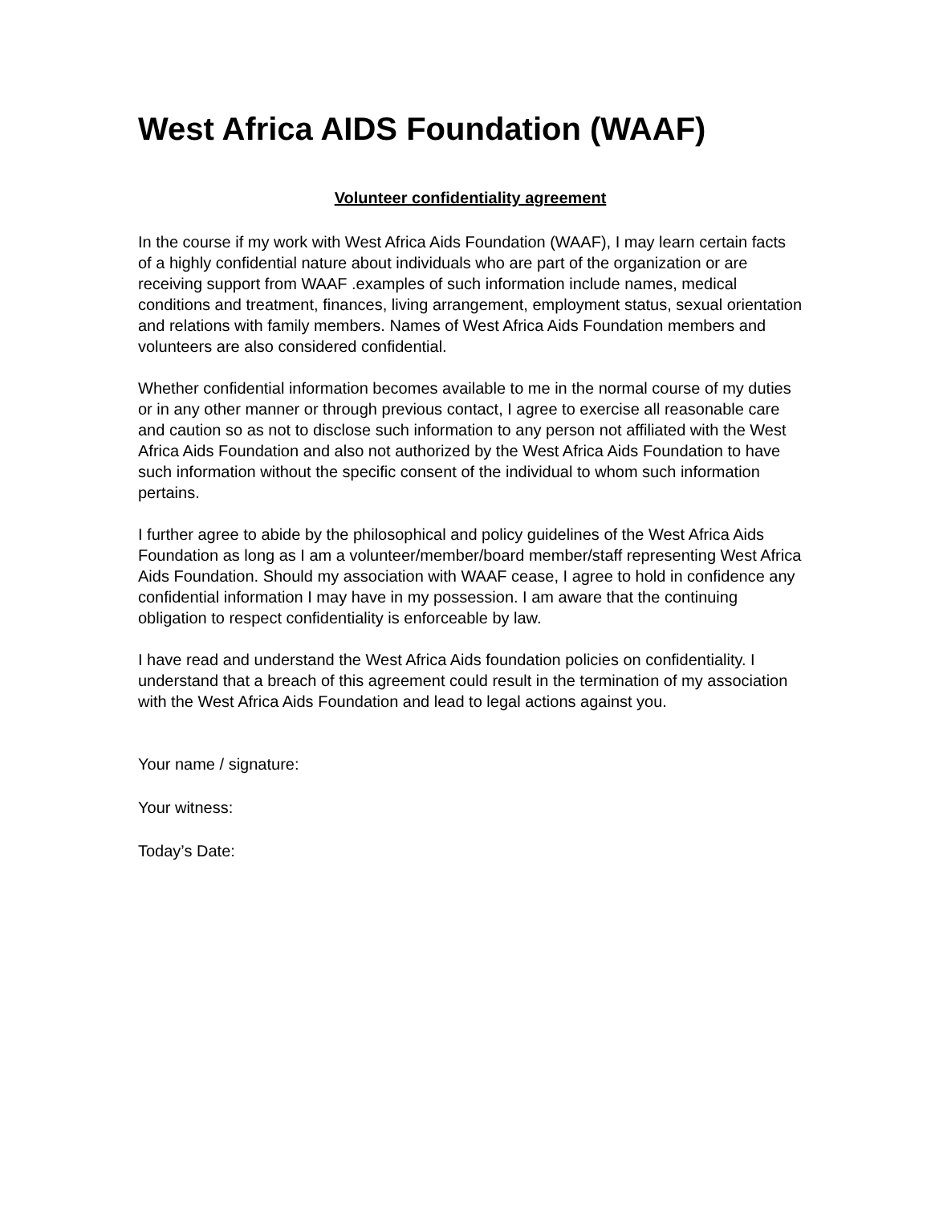West Africa AIDS Foundation (WAAF)
Volunteer confidentiality agreement
In the course if my work with West Africa Aids Foundation (WAAF), I may learn certain facts of a highly confidential nature about individuals who are part of the organization or are receiving support from WAAF .examples of such information include names, medical conditions and treatment, finances, living arrangement, employment status, sexual orientation and relations with family members. Names of West Africa Aids Foundation members and volunteers are also considered confidential.
Whether confidential information becomes available to me in the normal course of my duties or in any other manner or through previous contact, I agree to exercise all reasonable care and caution so as not to disclose such information to any person not affiliated with the West Africa Aids Foundation and also not authorized by the West Africa Aids Foundation to have such information without the specific consent of the individual to whom such information pertains.
I further agree to abide by the philosophical and policy guidelines of the West Africa Aids Foundation as long as I am a volunteer/member/board member/staff representing West Africa Aids Foundation. Should my association with WAAF cease, I agree to hold in confidence any confidential information I may have in my possession. I am aware that the continuing obligation to respect confidentiality is enforceable by law.
I have read and understand the West Africa Aids foundation policies on confidentiality. I understand that a breach of this agreement could result in the termination of my association with the West Africa Aids Foundation and lead to legal actions against you.
Your name / signature:
Your witness:
Today’s Date: